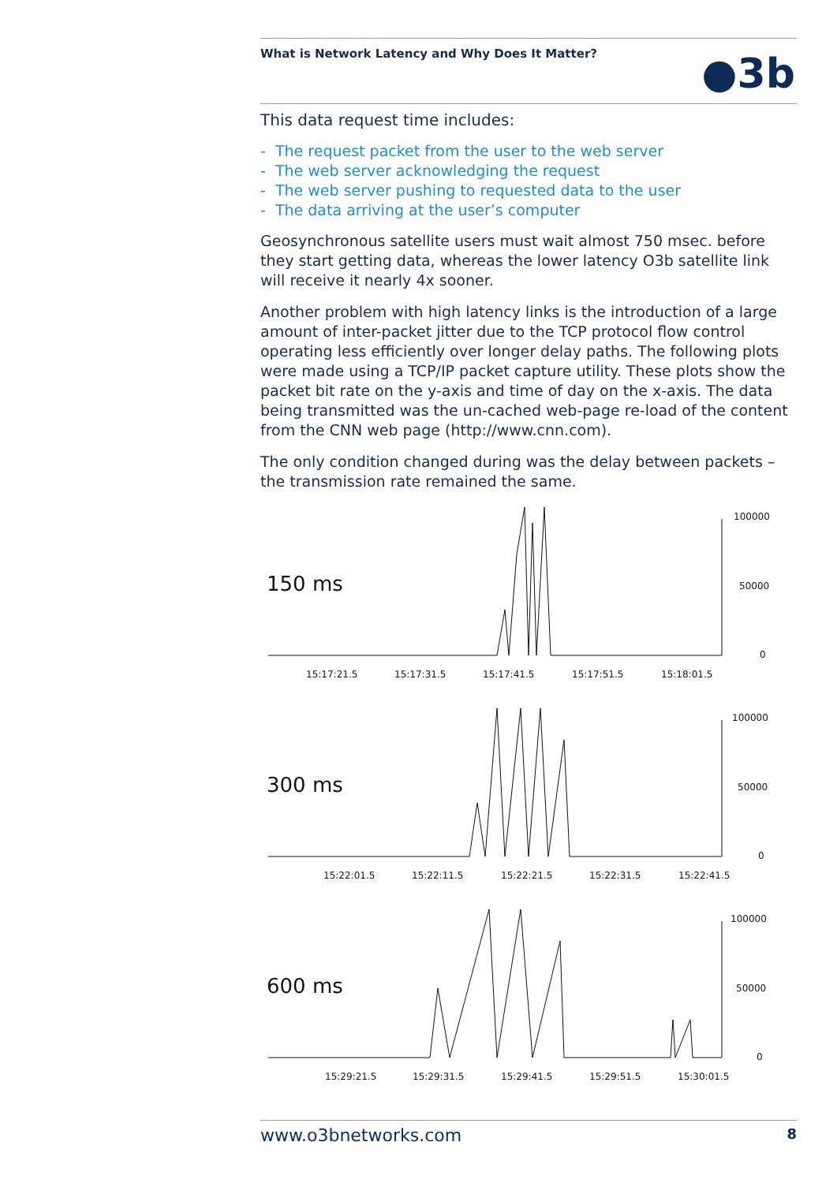What is Network Latency and Why Does It Matter?
●3b
This data request time includes:
- The request packet from the user to the web server
- The web server acknowledging the request
- The web server pushing to requested data to the user
- The data arriving at the user’s computer
Geosynchronous satellite users must wait almost 750 msec. before they start getting data, whereas the lower latency O3b satellite link will receive it nearly 4x sooner.
Another problem with high latency links is the introduction of a large amount of inter-packet jitter due to the TCP protocol flow control operating less efficiently over longer delay paths. The following plots were made using a TCP/IP packet capture utility. These plots show the packet bit rate on the y-axis and time of day on the x-axis. The data being transmitted was the un-cached web-page re-load of the content from the CNN web page (http://www.cnn.com).
The only condition changed during was the delay between packets – the transmission rate remained the same.
150 ms
100000
50000
0
15:17:21.5
15:17:31.5
15:17:41.5
15:17:51.5
15:18:01.5
300 ms
100000
50000
0
15:22:01.5
15:22:11.5
15:22:21.5
15:22:31.5
15:22:41.5
600 ms
100000
50000
0
15:29:21.5
15:29:31.5
15:29:41.5
15:29:51.5
15:30:01.5
www.o3bnetworks.com 8